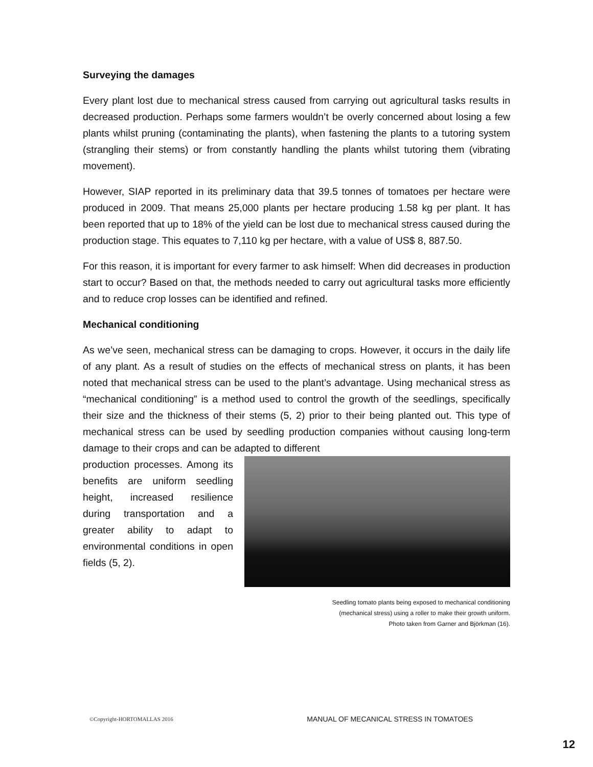Surveying the damages
Every plant lost due to mechanical stress caused from carrying out agricultural tasks results in decreased production. Perhaps some farmers wouldn’t be overly concerned about losing a few plants whilst pruning (contaminating the plants), when fastening the plants to a tutoring system (strangling their stems) or from constantly handling the plants whilst tutoring them (vibrating movement).
However, SIAP reported in its preliminary data that 39.5 tonnes of tomatoes per hectare were produced in 2009. That means 25,000 plants per hectare producing 1.58 kg per plant. It has been reported that up to 18% of the yield can be lost due to mechanical stress caused during the production stage. This equates to 7,110 kg per hectare, with a value of US$ 8, 887.50.
For this reason, it is important for every farmer to ask himself: When did decreases in production start to occur? Based on that, the methods needed to carry out agricultural tasks more efficiently and to reduce crop losses can be identified and refined.
Mechanical conditioning
As we’ve seen, mechanical stress can be damaging to crops. However, it occurs in the daily life of any plant. As a result of studies on the effects of mechanical stress on plants, it has been noted that mechanical stress can be used to the plant’s advantage. Using mechanical stress as “mechanical conditioning” is a method used to control the growth of the seedlings, specifically their size and the thickness of their stems (5, 2) prior to their being planted out. This type of mechanical stress can be used by seedling production companies without causing long-term damage to their crops and can be adapted to different
production processes. Among its benefits are uniform seedling height, increased resilience during transportation and a greater ability to adapt to environmental conditions in open fields (5, 2).
Seedling tomato plants being exposed to mechanical conditioning
(mechanical stress) using a roller to make their growth uniform.
Photo taken from Garner and Björkman (16).
©Copyright-HORTOMALLAS 2016 MANUAL OF MECANICAL STRESS IN TOMATOES
12